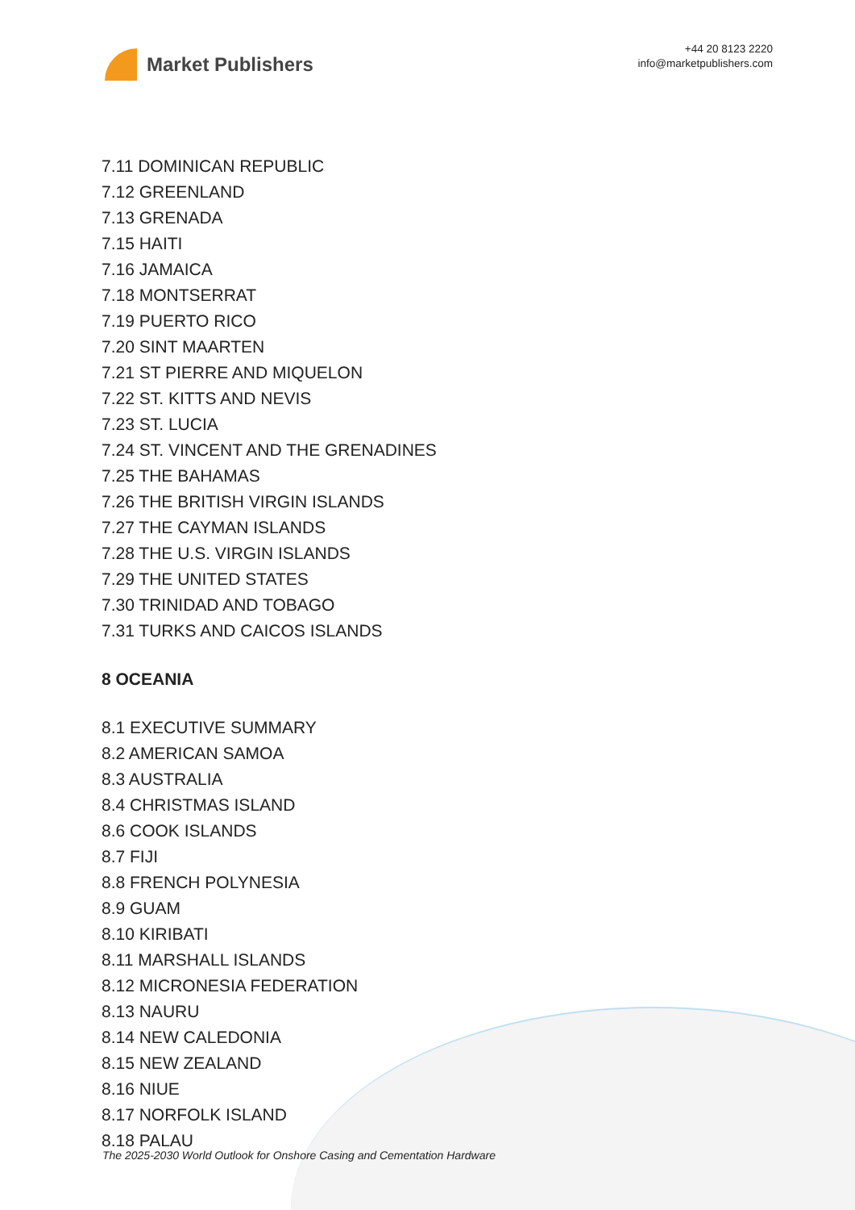Market Publishers
+44 20 8123 2220
info@marketpublishers.com
7.11 DOMINICAN REPUBLIC
7.12 GREENLAND
7.13 GRENADA
7.15 HAITI
7.16 JAMAICA
7.18 MONTSERRAT
7.19 PUERTO RICO
7.20 SINT MAARTEN
7.21 ST PIERRE AND MIQUELON
7.22 ST. KITTS AND NEVIS
7.23 ST. LUCIA
7.24 ST. VINCENT AND THE GRENADINES
7.25 THE BAHAMAS
7.26 THE BRITISH VIRGIN ISLANDS
7.27 THE CAYMAN ISLANDS
7.28 THE U.S. VIRGIN ISLANDS
7.29 THE UNITED STATES
7.30 TRINIDAD AND TOBAGO
7.31 TURKS AND CAICOS ISLANDS
8 OCEANIA
8.1 EXECUTIVE SUMMARY
8.2 AMERICAN SAMOA
8.3 AUSTRALIA
8.4 CHRISTMAS ISLAND
8.6 COOK ISLANDS
8.7 FIJI
8.8 FRENCH POLYNESIA
8.9 GUAM
8.10 KIRIBATI
8.11 MARSHALL ISLANDS
8.12 MICRONESIA FEDERATION
8.13 NAURU
8.14 NEW CALEDONIA
8.15 NEW ZEALAND
8.16 NIUE
8.17 NORFOLK ISLAND
8.18 PALAU
The 2025-2030 World Outlook for Onshore Casing and Cementation Hardware